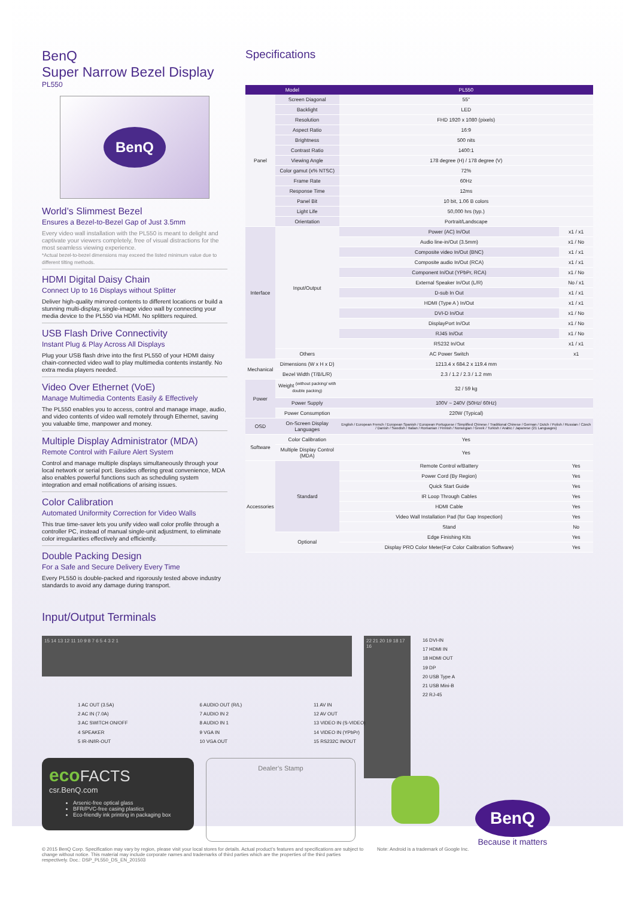BenQ
Super Narrow Bezel Display
PL550
BenQ
World’s Slimmest Bezel
Ensures a Bezel-to-Bezel Gap of Just 3.5mm
Every video wall installation with the PL550 is meant to delight and captivate your viewers completely, free of visual distractions for the most seamless viewing experience.
*Actual bezel-to-bezel dimensions may exceed the listed minimum value due to different tilting methods.
HDMI Digital Daisy Chain
Connect Up to 16 Displays without Splitter
Deliver high-quality mirrored contents to different locations or build a stunning multi-display, single-image video wall by connecting your media device to the PL550 via HDMI. No splitters required.
USB Flash Drive Connectivity
Instant Plug & Play Across All Displays
Plug your USB flash drive into the first PL550 of your HDMI daisy chain-connected video wall to play multimedia contents instantly. No extra media players needed.
Video Over Ethernet (VoE)
Manage Multimedia Contents Easily & Effectively
The PL550 enables you to access, control and manage image, audio, and video contents of video wall remotely through Ethernet, saving you valuable time, manpower and money.
Multiple Display Administrator (MDA)
Remote Control with Failure Alert System
Control and manage multiple displays simultaneously through your local network or serial port. Besides offering great convenience, MDA also enables powerful functions such as scheduling system integration and email notifications of arising issues.
Color Calibration
Automated Uniformity Correction for Video Walls
This true time-saver lets you unify video wall color profile through a controller PC, instead of manual single-unit adjustment, to eliminate color irregularities effectively and efficiently.
Double Packing Design
For a Safe and Secure Delivery Every Time
Every PL550 is double-packed and rigorously tested above industry standards to avoid any damage during transport.
Specifications
| Model | | PL550 | |
| --- | --- | --- | --- |
| Panel | Screen Diagonal | 55" | |
| | Backlight | LED | |
| | Resolution | FHD 1920 x 1080 (pixels) | |
| | Aspect Ratio | 16:9 | |
| | Brightness | 500 nits | |
| | Contrast Ratio | 1400:1 | |
| | Viewing Angle | 178 degree (H) / 178 degree (V) | |
| | Color gamut (x% NTSC) | 72% | |
| | Frame Rate | 60Hz | |
| | Response Time | 12ms | |
| | Panel Bit | 10 bit, 1.06 B colors | |
| | Light Life | 50,000 hrs (typ.) | |
| | Orientation | Portrait/Landscape | |
| Interface | Input/Output | Power (AC) In/Out | x1 / x1 |
| | | Audio line-in/Out (3.5mm) | x1 / No |
| | | Composite video In/Out (BNC) | x1 / x1 |
| | | Composite audio In/Out (RCA) | x1 / x1 |
| | | Component In/Out (YPbPr, RCA) | x1 / No |
| | | External Speaker In/Out (L/R) | No / x1 |
| | | D-sub In Out | x1 / x1 |
| | | HDMI (Type A ) In/Out | x1 / x1 |
| | | DVI-D In/Out | x1 / No |
| | | DisplayPort In/Out | x1 / No |
| | | RJ45 In/Out | x1 / No |
| | | RS232 In/Out | x1 / x1 |
| | Others | AC Power Switch | x1 |
| Mechanical | Dimensions (W x H x D) | 1213.4 x 684.2 x 119.4 mm | |
| | Bezel Width (T/B/L/R) | 2.3 / 1.2 / 2.3 / 1.2 mm | |
| Power | Weight <sup>(without packing/ with double packing)</sup> | 32 / 59 kg | |
| | Power Supply | 100V ~ 240V (50Hz/ 60Hz) | |
| | Power Consumption | 220W (Typical) | |
| OSD | On-Screen Display Languages | English / European French / European Spanish / European Portuguese / Simplified Chinese / Traditional Chinese / German / Dutch / Polish / Russian / Czech / Danish / Swedish / Italian / Romanian / Finnish / Norwegian / Greek / Turkish / Arabic / Japanese (21 Languages) | |
| Software | Color Calibration | Yes | |
| | Multiple Display Control (MDA) | Yes | |
| Accessories | Standard | Remote Control w/Battery | Yes |
| | | Power Cord (By Region) | Yes |
| | | Quick Start Guide | Yes |
| | | IR Loop Through Cables | Yes |
| | | HDMI Cable | Yes |
| | | Video Wall Installation Pad (for Gap Inspection) | Yes |
| | | Stand | No |
| | Optional | Edge Finishing Kits | Yes |
| | | Display PRO Color Meter(For Color Calibration Software) | Yes |
Input/Output Terminals
15 14 13 12 11 10 9 8 7 6 5 4 3 2 1
22 21 20 19 18 17 16
16 DVI-IN
17 HDMI IN
18 HDMI OUT
19 DP
20 USB Type A
21 USB Mini-B
22 RJ-45
1 AC OUT (3.5A)
2 AC IN (7.0A)
3 AC SWITCH ON/OFF
4 SPEAKER
5 IR-IN/IR-OUT
6 AUDIO OUT (R/L)
7 AUDIO IN 2
8 AUDIO IN 1
9 VGA IN
10 VGA OUT
11 AV IN
12 AV OUT
13 VIDEO IN (S-VIDEO)
14 VIDEO IN (YPbPr)
15 RS232C IN/OUT
eco FACTS
csr.BenQ.com
Arsenic-free optical glass
BFR/PVC-free casing plastics
Eco-friendly ink printing in packaging box
Dealer’s Stamp
BenQ
Because it matters
© 2015 BenQ Corp. Specification may vary by region, please visit your local stores for details. Actual product’s features and specifications are subject to change without notice. This material may include corporate names and trademarks of third parties which are the properties of the third parties respectively. Doc.: DSP_PL550_DS_EN_201503
Note: Android is a trademark of Google Inc.